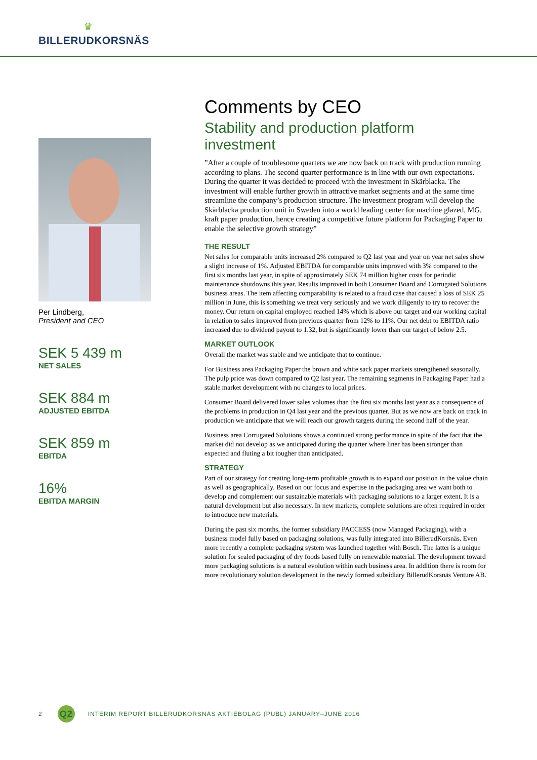♛
BILLERUDKORSNÄS
Per Lindberg,
President and CEO
SEK 5 439 m
NET SALES
SEK 884 m
ADJUSTED EBITDA
SEK 859 m
EBITDA
16%
EBITDA MARGIN
Comments by CEO
Stability and production platform investment
”After a couple of troublesome quarters we are now back on track with production running according to plans. The second quarter performance is in line with our own expectations. During the quarter it was decided to proceed with the investment in Skärblacka. The investment will enable further growth in attractive market segments and at the same time streamline the company’s production structure. The investment program will develop the Skärblacka production unit in Sweden into a world leading center for machine glazed, MG, kraft paper production, hence creating a competitive future platform for Packaging Paper to enable the selective growth strategy”
THE RESULT
Net sales for comparable units increased 2% compared to Q2 last year and year on year net sales show a slight increase of 1%. Adjusted EBITDA for comparable units improved with 3% compared to the first six months last year, in spite of approximately SEK 74 million higher costs for periodic maintenance shutdowns this year. Results improved in both Consumer Board and Corrugated Solutions business areas. The item affecting comparability is related to a fraud case that caused a loss of SEK 25 million in June, this is something we treat very seriously and we work diligently to try to recover the money. Our return on capital employed reached 14% which is above our target and our working capital in relation to sales improved from previous quarter from 12% to 11%. Our net debt to EBITDA ratio increased due to dividend payout to 1.32, but is significantly lower than our target of below 2.5.
MARKET OUTLOOK
Overall the market was stable and we anticipate that to continue.
For Business area Packaging Paper the brown and white sack paper markets strengthened seasonally. The pulp price was down compared to Q2 last year. The remaining segments in Packaging Paper had a stable market development with no changes to local prices.
Consumer Board delivered lower sales volumes than the first six months last year as a consequence of the problems in production in Q4 last year and the previous quarter. But as we now are back on track in production we anticipate that we will reach our growth targets during the second half of the year.
Business area Corrugated Solutions shows a continued strong performance in spite of the fact that the market did not develop as we anticipated during the quarter where liner has been stronger than expected and fluting a bit tougher than anticipated.
STRATEGY
Part of our strategy for creating long-term profitable growth is to expand our position in the value chain as well as geographically. Based on our focus and expertise in the packaging area we want both to develop and complement our sustainable materials with packaging solutions to a larger extent. It is a natural development but also necessary. In new markets, complete solutions are often required in order to introduce new materials.
During the past six months, the former subsidiary PACCESS (now Managed Packaging), with a business model fully based on packaging solutions, was fully integrated into BillerudKorsnäs. Even more recently a complete packaging system was launched together with Bosch. The latter is a unique solution for sealed packaging of dry foods based fully on renewable material. The development toward more packaging solutions is a natural evolution within each business area. In addition there is room for more revolutionary solution development in the newly formed subsidiary BillerudKorsnäs Venture AB.
2 Q2 INTERIM REPORT BILLERUDKORSNÄS AKTIEBOLAG (PUBL) JANUARY–JUNE 2016